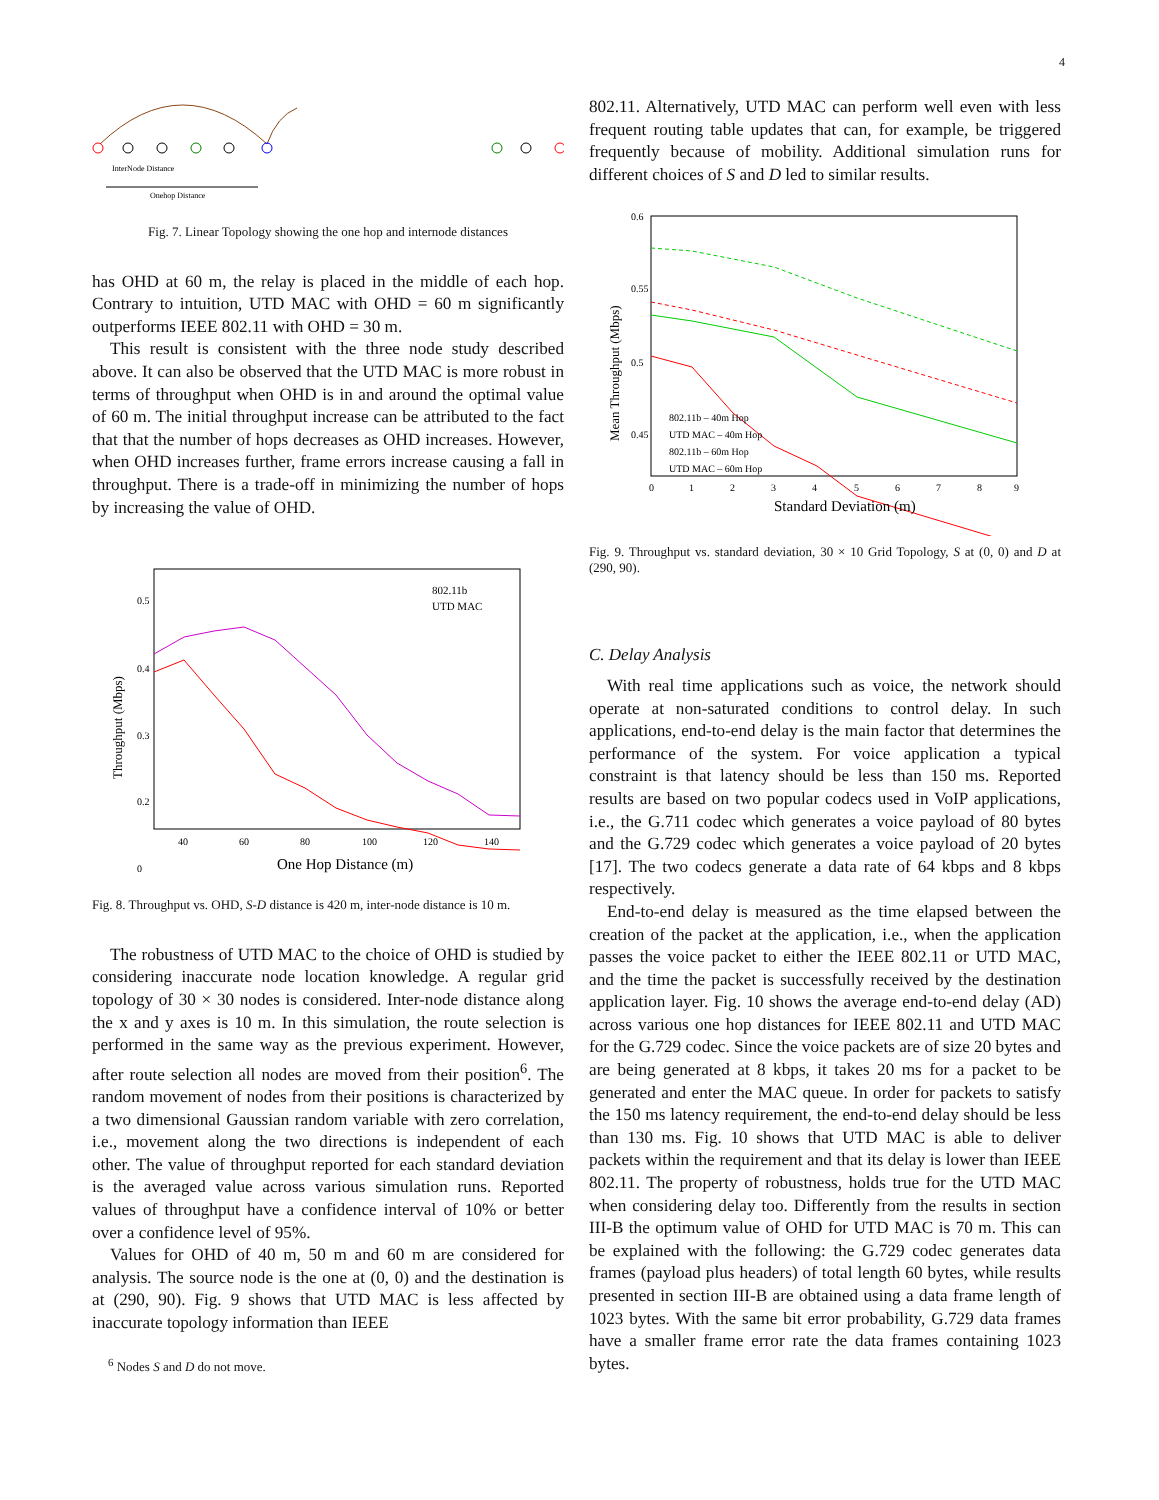4
InterNode Distance
Onehop Distance
Fig. 7. Linear Topology showing the one hop and internode distances
has OHD at 60 m, the relay is placed in the middle of each hop. Contrary to intuition, UTD MAC with OHD = 60 m significantly outperforms IEEE 802.11 with OHD = 30 m.
This result is consistent with the three node study described above. It can also be observed that the UTD MAC is more robust in terms of throughput when OHD is in and around the optimal value of 60 m. The initial throughput increase can be attributed to the fact that that the number of hops decreases as OHD increases. However, when OHD increases further, frame errors increase causing a fall in throughput. There is a trade-off in minimizing the number of hops by increasing the value of OHD.
802.11b
UTD MAC
0.5
0.4
0.3
0.2
0
40
60
80
100
120
140
One Hop Distance (m)
Throughput (Mbps)
Fig. 8. Throughput vs. OHD, S-D distance is 420 m, inter-node distance is 10 m.
The robustness of UTD MAC to the choice of OHD is studied by considering inaccurate node location knowledge. A regular grid topology of 30 × 30 nodes is considered. Inter-node distance along the x and y axes is 10 m. In this simulation, the route selection is performed in the same way as the previous experiment. However, after route selection all nodes are moved from their position<sup>6</sup>. The random movement of nodes from their positions is characterized by a two dimensional Gaussian random variable with zero correlation, i.e., movement along the two directions is independent of each other. The value of throughput reported for each standard deviation is the averaged value across various simulation runs. Reported values of throughput have a confidence interval of 10% or better over a confidence level of 95%.
Values for OHD of 40 m, 50 m and 60 m are considered for analysis. The source node is the one at (0, 0) and the destination is at (290, 90). Fig. 9 shows that UTD MAC is less affected by inaccurate topology information than IEEE
<sup>6</sup> Nodes S and D do not move.
802.11. Alternatively, UTD MAC can perform well even with less frequent routing table updates that can, for example, be triggered frequently because of mobility. Additional simulation runs for different choices of S and D led to similar results.
802.11b – 40m Hop
UTD MAC – 40m Hop
802.11b – 60m Hop
UTD MAC – 60m Hop
0.6
0.55
0.5
0.45
0
1
2
3
4
5
6
7
8
9
Standard Deviation (m)
Mean Throughput (Mbps)
Fig. 9. Throughput vs. standard deviation, 30 × 10 Grid Topology, S at (0, 0) and D at (290, 90).
C. Delay Analysis
With real time applications such as voice, the network should operate at non-saturated conditions to control delay. In such applications, end-to-end delay is the main factor that determines the performance of the system. For voice application a typical constraint is that latency should be less than 150 ms. Reported results are based on two popular codecs used in VoIP applications, i.e., the G.711 codec which generates a voice payload of 80 bytes and the G.729 codec which generates a voice payload of 20 bytes [17]. The two codecs generate a data rate of 64 kbps and 8 kbps respectively.
End-to-end delay is measured as the time elapsed between the creation of the packet at the application, i.e., when the application passes the voice packet to either the IEEE 802.11 or UTD MAC, and the time the packet is successfully received by the destination application layer. Fig. 10 shows the average end-to-end delay (AD) across various one hop distances for IEEE 802.11 and UTD MAC for the G.729 codec. Since the voice packets are of size 20 bytes and are being generated at 8 kbps, it takes 20 ms for a packet to be generated and enter the MAC queue. In order for packets to satisfy the 150 ms latency requirement, the end-to-end delay should be less than 130 ms. Fig. 10 shows that UTD MAC is able to deliver packets within the requirement and that its delay is lower than IEEE 802.11. The property of robustness, holds true for the UTD MAC when considering delay too. Differently from the results in section III-B the optimum value of OHD for UTD MAC is 70 m. This can be explained with the following: the G.729 codec generates data frames (payload plus headers) of total length 60 bytes, while results presented in section III-B are obtained using a data frame length of 1023 bytes. With the same bit error probability, G.729 data frames have a smaller frame error rate the data frames containing 1023 bytes.